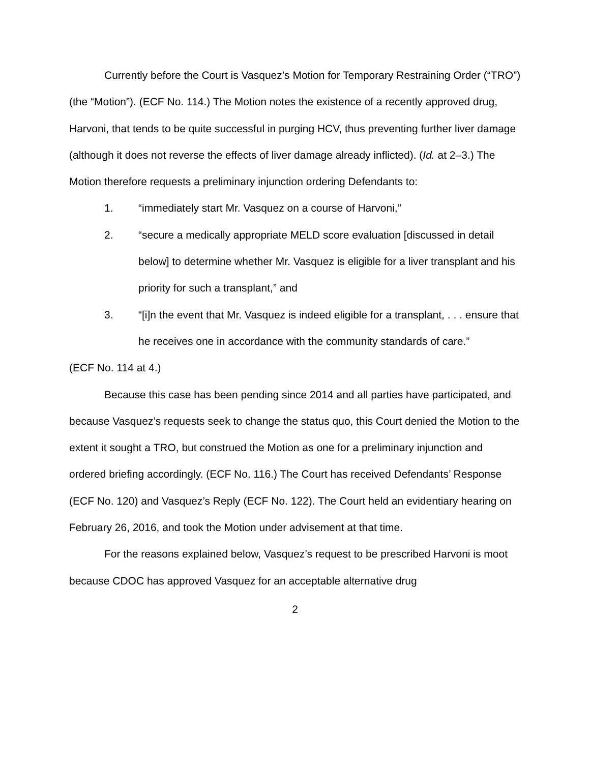Currently before the Court is Vasquez’s Motion for Temporary Restraining Order (“TRO”) (the “Motion”). (ECF No. 114.) The Motion notes the existence of a recently approved drug, Harvoni, that tends to be quite successful in purging HCV, thus preventing further liver damage (although it does not reverse the effects of liver damage already inflicted). (Id. at 2–3.) The Motion therefore requests a preliminary injunction ordering Defendants to:
1. “immediately start Mr. Vasquez on a course of Harvoni,”
2. “secure a medically appropriate MELD score evaluation [discussed in detail below] to determine whether Mr. Vasquez is eligible for a liver transplant and his priority for such a transplant,” and
3. “[i]n the event that Mr. Vasquez is indeed eligible for a transplant, . . . ensure that he receives one in accordance with the community standards of care.”
(ECF No. 114 at 4.)
Because this case has been pending since 2014 and all parties have participated, and because Vasquez’s requests seek to change the status quo, this Court denied the Motion to the extent it sought a TRO, but construed the Motion as one for a preliminary injunction and ordered briefing accordingly. (ECF No. 116.) The Court has received Defendants’ Response (ECF No. 120) and Vasquez’s Reply (ECF No. 122). The Court held an evidentiary hearing on February 26, 2016, and took the Motion under advisement at that time.
For the reasons explained below, Vasquez’s request to be prescribed Harvoni is moot because CDOC has approved Vasquez for an acceptable alternative drug
2